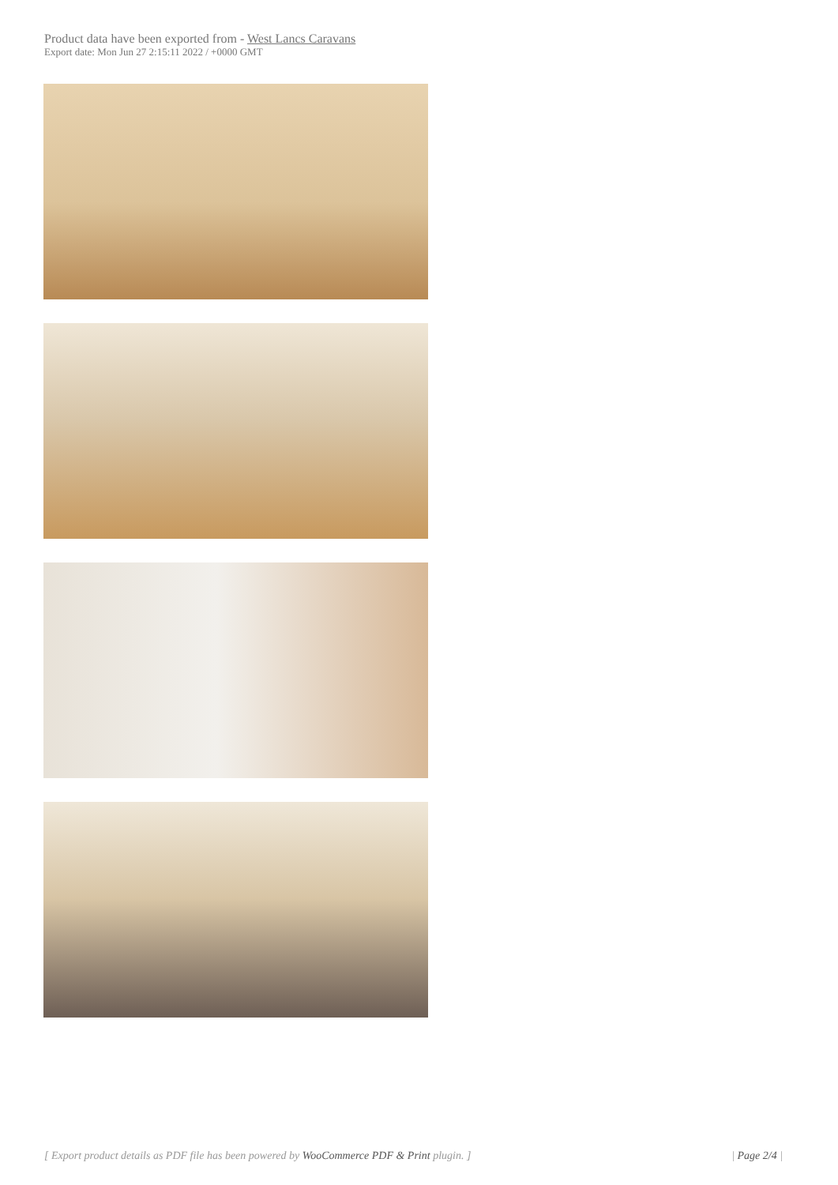Product data have been exported from - West Lancs Caravans
Export date: Mon Jun 27 2:15:11 2022 / +0000 GMT
[ Export product details as PDF file has been powered by WooCommerce PDF & Print plugin. ] | Page 2/4 |